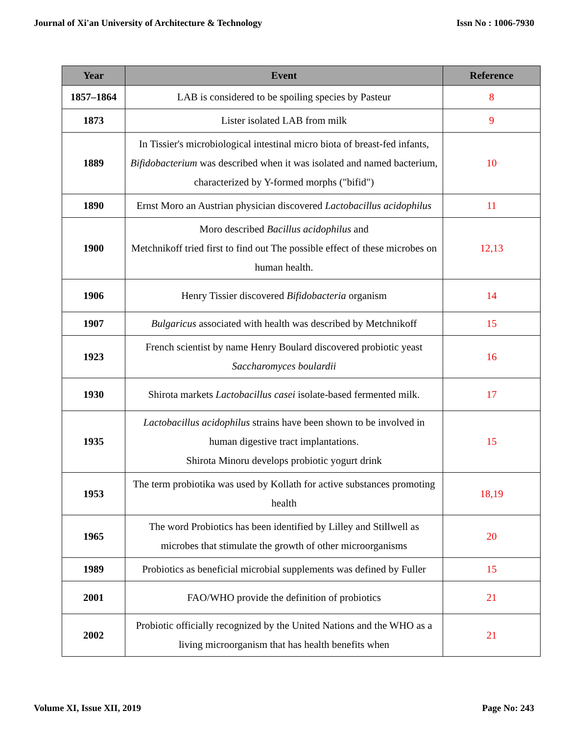Journal of Xi'an University of Architecture & Technology Issn No : 1006-7930
| Year | Event | Reference |
| --- | --- | --- |
| 1857–1864 | LAB is considered to be spoiling species by Pasteur | 8 |
| 1873 | Lister isolated LAB from milk | 9 |
| 1889 | In Tissier's microbiological intestinal micro biota of breast-fed infants, Bifidobacterium was described when it was isolated and named bacterium, characterized by Y-formed morphs ("bifid") | 10 |
| 1890 | Ernst Moro an Austrian physician discovered Lactobacillus acidophilus | 11 |
| 1900 | Moro described Bacillus acidophilus and Metchnikoff tried first to find out The possible effect of these microbes on human health. | 12,13 |
| 1906 | Henry Tissier discovered Bifidobacteria organism | 14 |
| 1907 | Bulgaricus associated with health was described by Metchnikoff | 15 |
| 1923 | French scientist by name Henry Boulard discovered probiotic yeast Saccharomyces boulardii | 16 |
| 1930 | Shirota markets Lactobacillus casei isolate-based fermented milk. | 17 |
| 1935 | Lactobacillus acidophilus strains have been shown to be involved in human digestive tract implantations. Shirota Minoru develops probiotic yogurt drink | 15 |
| 1953 | The term probiotika was used by Kollath for active substances promoting health | 18,19 |
| 1965 | The word Probiotics has been identified by Lilley and Stillwell as microbes that stimulate the growth of other microorganisms | 20 |
| 1989 | Probiotics as beneficial microbial supplements was defined by Fuller | 15 |
| 2001 | FAO/WHO provide the definition of probiotics | 21 |
| 2002 | Probiotic officially recognized by the United Nations and the WHO as a living microorganism that has health benefits when | 21 |
Volume XI, Issue XII, 2019 Page No: 243